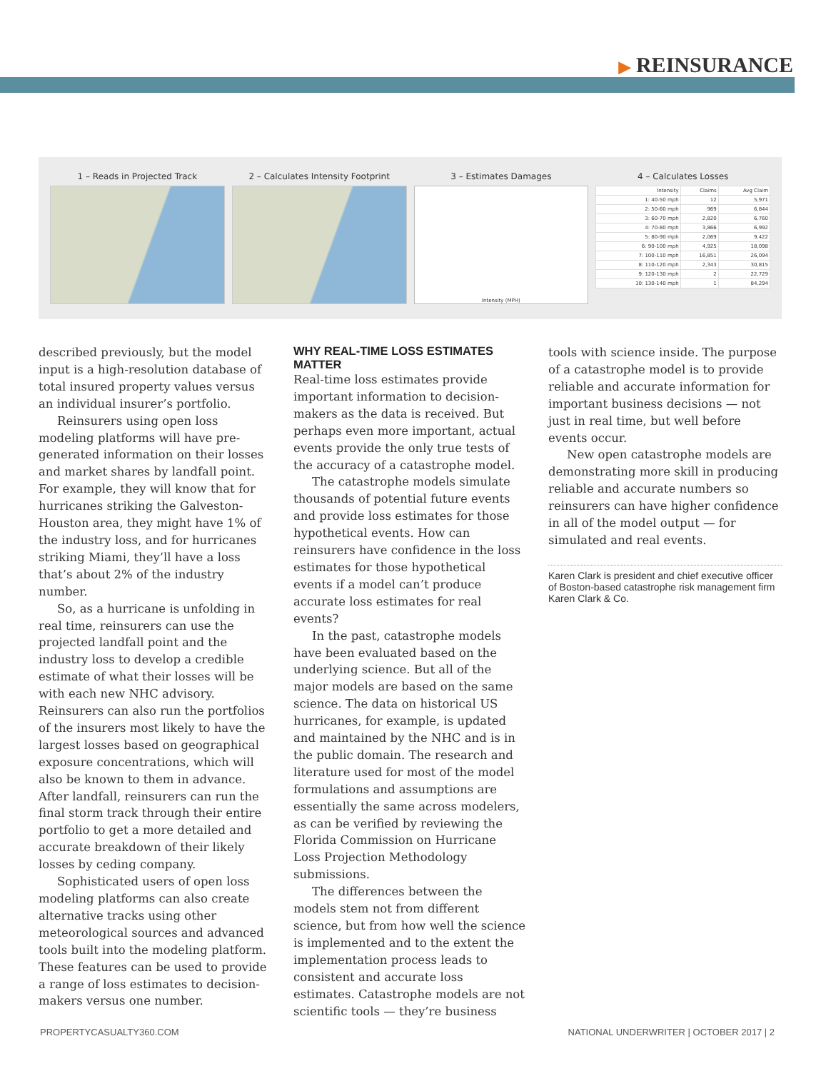▶ REINSURANCE
1 – Reads in Projected Track 2 – Calculates Intensity Footprint
3 – Estimates Damages
Intensity (MPH)
4 – Calculates Losses
| Intensity | Claims | Avg Claim |
| --- | --- | --- |
| 1: 40-50 mph | 12 | 5,971 |
| 2: 50-60 mph | 969 | 6,844 |
| 3: 60-70 mph | 2,820 | 6,760 |
| 4: 70-80 mph | 3,866 | 6,992 |
| 5: 80-90 mph | 2,069 | 9,422 |
| 6: 90-100 mph | 4,925 | 18,098 |
| 7: 100-110 mph | 16,851 | 26,094 |
| 8: 110-120 mph | 2,343 | 30,815 |
| 9: 120-130 mph | 2 | 22,729 |
| 10: 130-140 mph | 1 | 84,294 |
described previously, but the model input is a high-resolution database of total insured property values versus an individual insurer’s portfolio.
Reinsurers using open loss modeling platforms will have pre-generated information on their losses and market shares by landfall point. For example, they will know that for hurricanes striking the Galveston-Houston area, they might have 1% of the industry loss, and for hurricanes striking Miami, they’ll have a loss that’s about 2% of the industry number.
So, as a hurricane is unfolding in real time, reinsurers can use the projected landfall point and the industry loss to develop a credible estimate of what their losses will be with each new NHC advisory. Reinsurers can also run the portfolios of the insurers most likely to have the largest losses based on geographical exposure concentrations, which will also be known to them in advance. After landfall, reinsurers can run the final storm track through their entire portfolio to get a more detailed and accurate breakdown of their likely losses by ceding company.
Sophisticated users of open loss modeling platforms can also create alternative tracks using other meteorological sources and advanced tools built into the modeling platform. These features can be used to provide a range of loss estimates to decision-makers versus one number.
WHY REAL-TIME LOSS ESTIMATES MATTER
Real-time loss estimates provide important information to decision-makers as the data is received. But perhaps even more important, actual events provide the only true tests of the accuracy of a catastrophe model.
The catastrophe models simulate thousands of potential future events and provide loss estimates for those hypothetical events. How can reinsurers have confidence in the loss estimates for those hypothetical events if a model can’t produce accurate loss estimates for real events?
In the past, catastrophe models have been evaluated based on the underlying science. But all of the major models are based on the same science. The data on historical US hurricanes, for example, is updated and maintained by the NHC and is in the public domain. The research and literature used for most of the model formulations and assumptions are essentially the same across modelers, as can be verified by reviewing the Florida Commission on Hurricane Loss Projection Methodology submissions.
The differences between the models stem not from different science, but from how well the science is implemented and to the extent the implementation process leads to consistent and accurate loss estimates. Catastrophe models are not scientific tools — they’re business
tools with science inside. The purpose of a catastrophe model is to provide reliable and accurate information for important business decisions — not just in real time, but well before events occur.
New open catastrophe models are demonstrating more skill in producing reliable and accurate numbers so reinsurers can have higher confidence in all of the model output — for simulated and real events.
Karen Clark is president and chief executive officer of Boston-based catastrophe risk management firm Karen Clark & Co.
PROPERTYCASUALTY360.COM NATIONAL UNDERWRITER | OCTOBER 2017 | 2